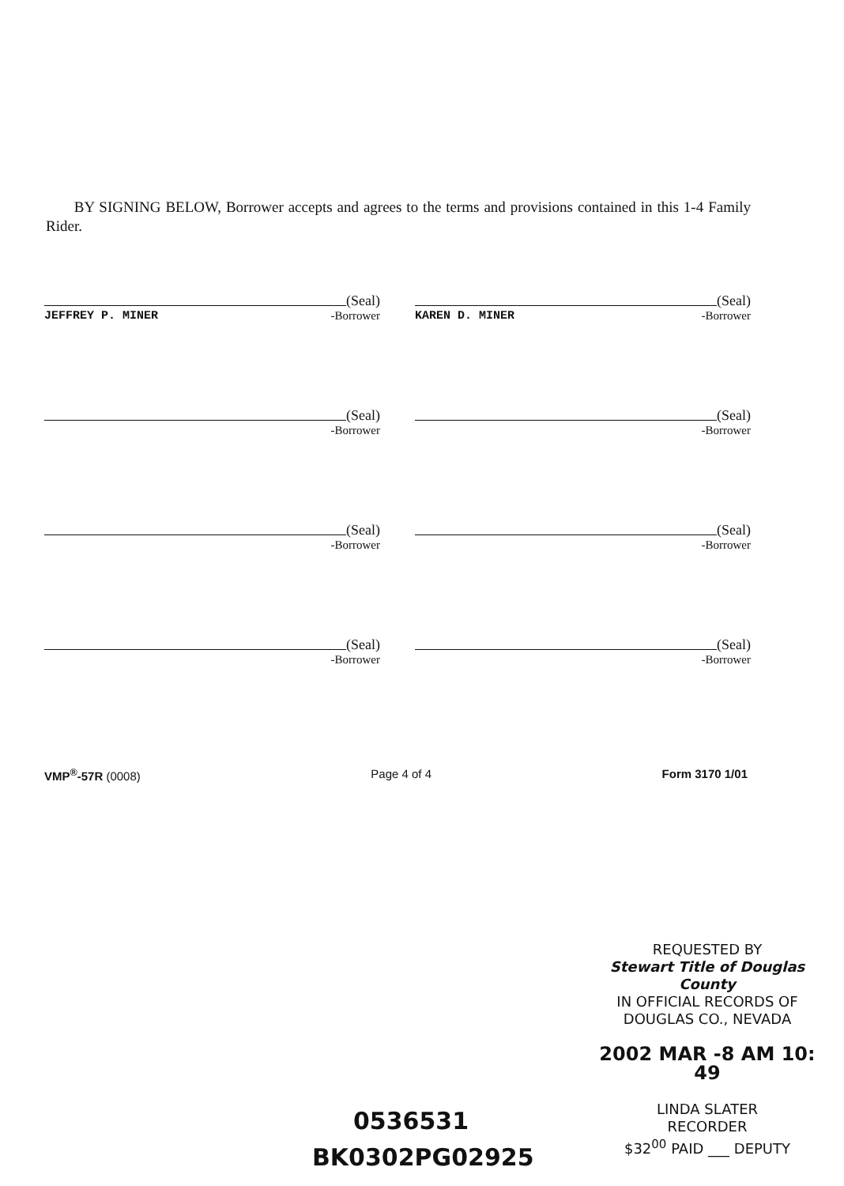BY SIGNING BELOW, Borrower accepts and agrees to the terms and provisions contained in this 1-4 Family Rider.
(Seal)
JEFFREY P. MINER -Borrower
(Seal)
KAREN D. MINER -Borrower
(Seal)
-Borrower
(Seal)
-Borrower
(Seal)
-Borrower
(Seal)
-Borrower
(Seal)
-Borrower
(Seal)
-Borrower
VMP<sup>®</sup>-57R (0008) Page 4 of 4 Form 3170 1/01
REQUESTED BY
Stewart Title of Douglas County
IN OFFICIAL RECORDS OF
DOUGLAS CO., NEVADA
2002 MAR -8 AM 10: 49
LINDA SLATER
RECORDER
$32<sup>00</sup> PAID ___ DEPUTY
0536531
BK0302PG02925